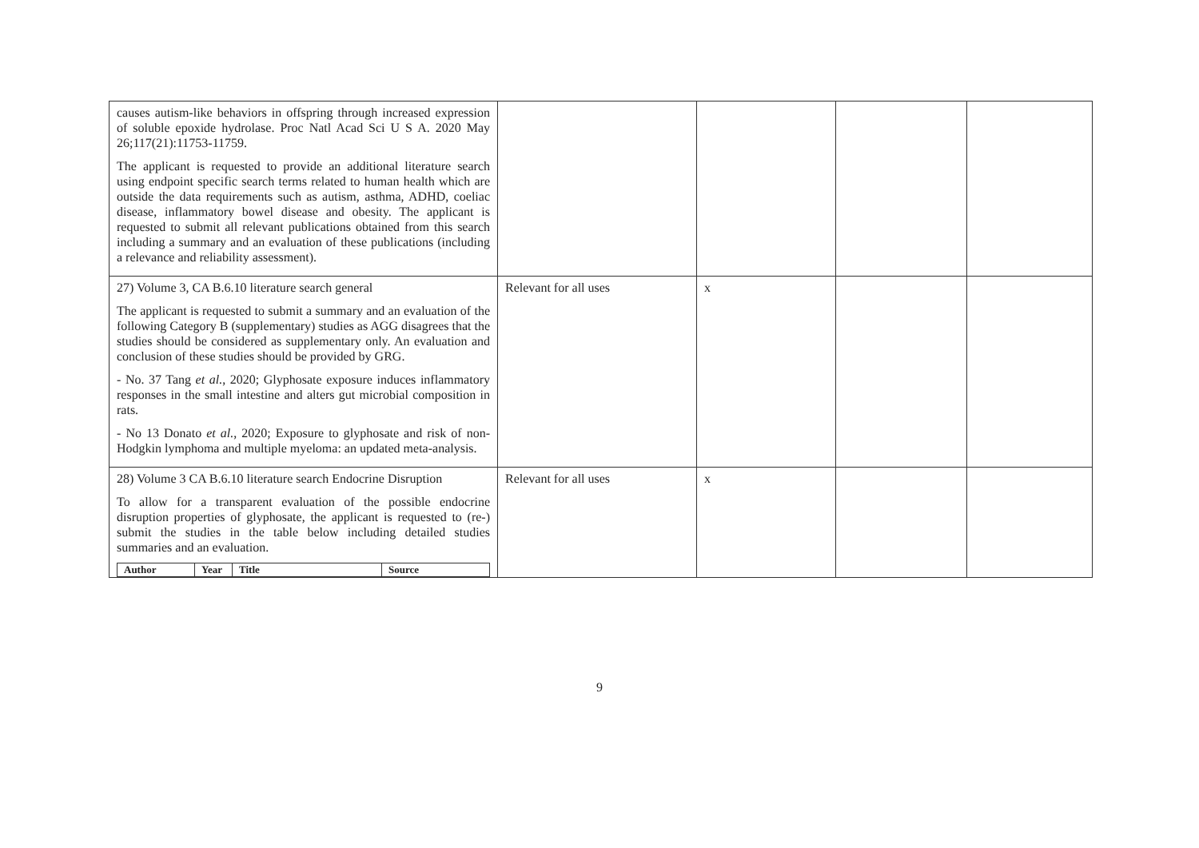| causes autism-like behaviors in offspring through increased expression of soluble epoxide hydrolase. Proc Natl Acad Sci U S A. 2020 May 26;117(21):11753-11759. The applicant is requested to provide an additional literature search using endpoint specific search terms related to human health which are outside the data requirements such as autism, asthma, ADHD, coeliac disease, inflammatory bowel disease and obesity. The applicant is requested to submit all relevant publications obtained from this search including a summary and an evaluation of these publications (including a relevance and reliability assessment). | | | | |
| 27) Volume 3, CA B.6.10 literature search general The applicant is requested to submit a summary and an evaluation of the following Category B (supplementary) studies as AGG disagrees that the studies should be considered as supplementary only. An evaluation and conclusion of these studies should be provided by GRG. - No. 37 Tang et al. , 2020; Glyphosate exposure induces inflammatory responses in the small intestine and alters gut microbial composition in rats. - No 13 Donato et al. , 2020; Exposure to glyphosate and risk of non-Hodgkin lymphoma and multiple myeloma: an updated meta-analysis. | Relevant for all uses | x | | |
| 28) Volume 3 CA B.6.10 literature search Endocrine Disruption To allow for a transparent evaluation of the possible endocrine disruption properties of glyphosate, the applicant is requested to (re-) submit the studies in the table below including detailed studies summaries and an evaluation. / Author / Year / Title / Source / / --- / --- / --- / --- / | Relevant for all uses | x | | |
9